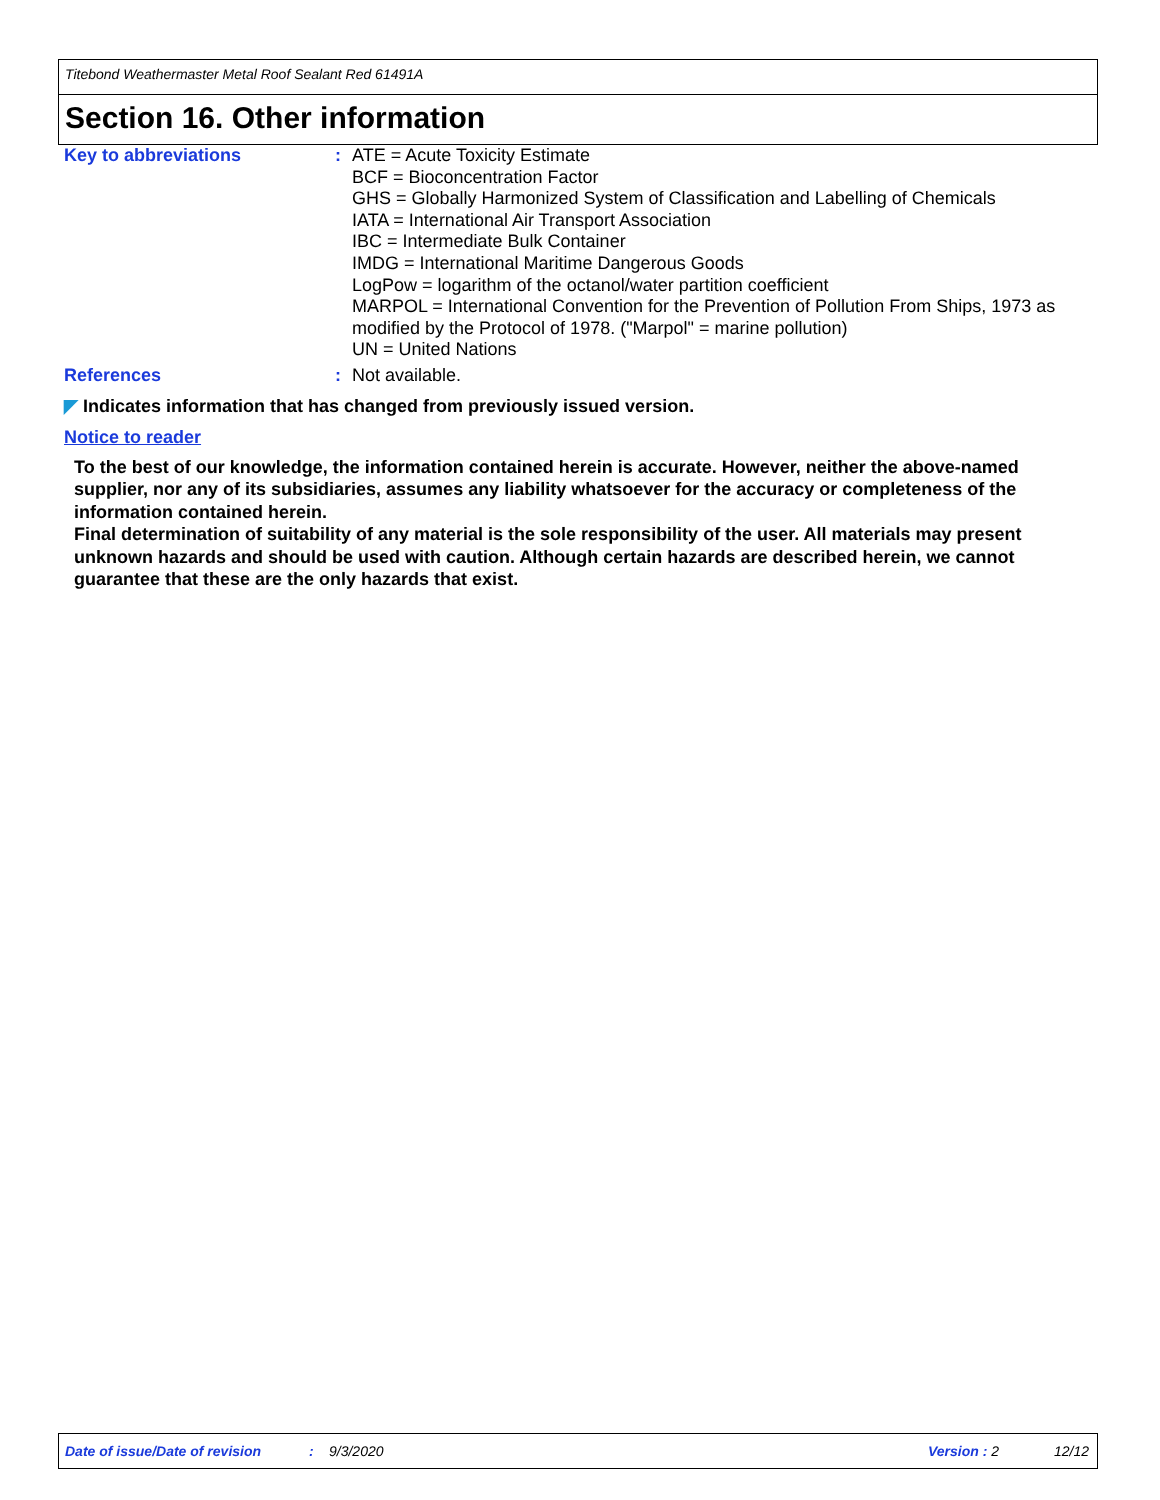Titebond Weathermaster Metal Roof Sealant Red 61491A
Section 16. Other information
Key to abbreviations :
ATE = Acute Toxicity Estimate
BCF = Bioconcentration Factor
GHS = Globally Harmonized System of Classification and Labelling of Chemicals
IATA = International Air Transport Association
IBC = Intermediate Bulk Container
IMDG = International Maritime Dangerous Goods
LogPow = logarithm of the octanol/water partition coefficient
MARPOL = International Convention for the Prevention of Pollution From Ships, 1973 as modified by the Protocol of 1978. ("Marpol" = marine pollution)
UN = United Nations
References :
Not available.
◤ Indicates information that has changed from previously issued version.
Notice to reader
To the best of our knowledge, the information contained herein is accurate. However, neither the above-named supplier, nor any of its subsidiaries, assumes any liability whatsoever for the accuracy or completeness of the information contained herein.
Final determination of suitability of any material is the sole responsibility of the user. All materials may present unknown hazards and should be used with caution. Although certain hazards are described herein, we cannot guarantee that these are the only hazards that exist.
Date of issue/Date of revision: 9/3/2020 Version : 2 12/12